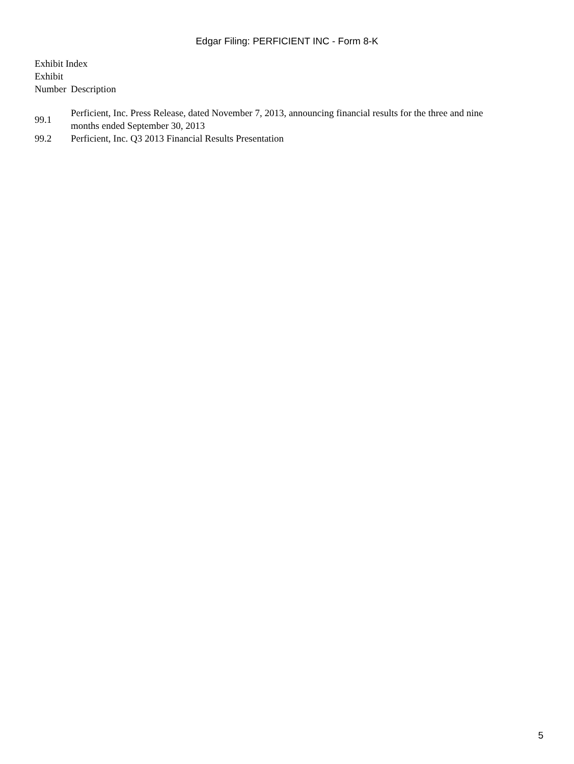Edgar Filing: PERFICIENT INC - Form 8-K
Exhibit Index
| Exhibit Number | Description |
| --- | --- |
| 99.1 | Perficient, Inc. Press Release, dated November 7, 2013, announcing financial results for the three and nine months ended September 30, 2013 |
| 99.2 | Perficient, Inc. Q3 2013 Financial Results Presentation |
5